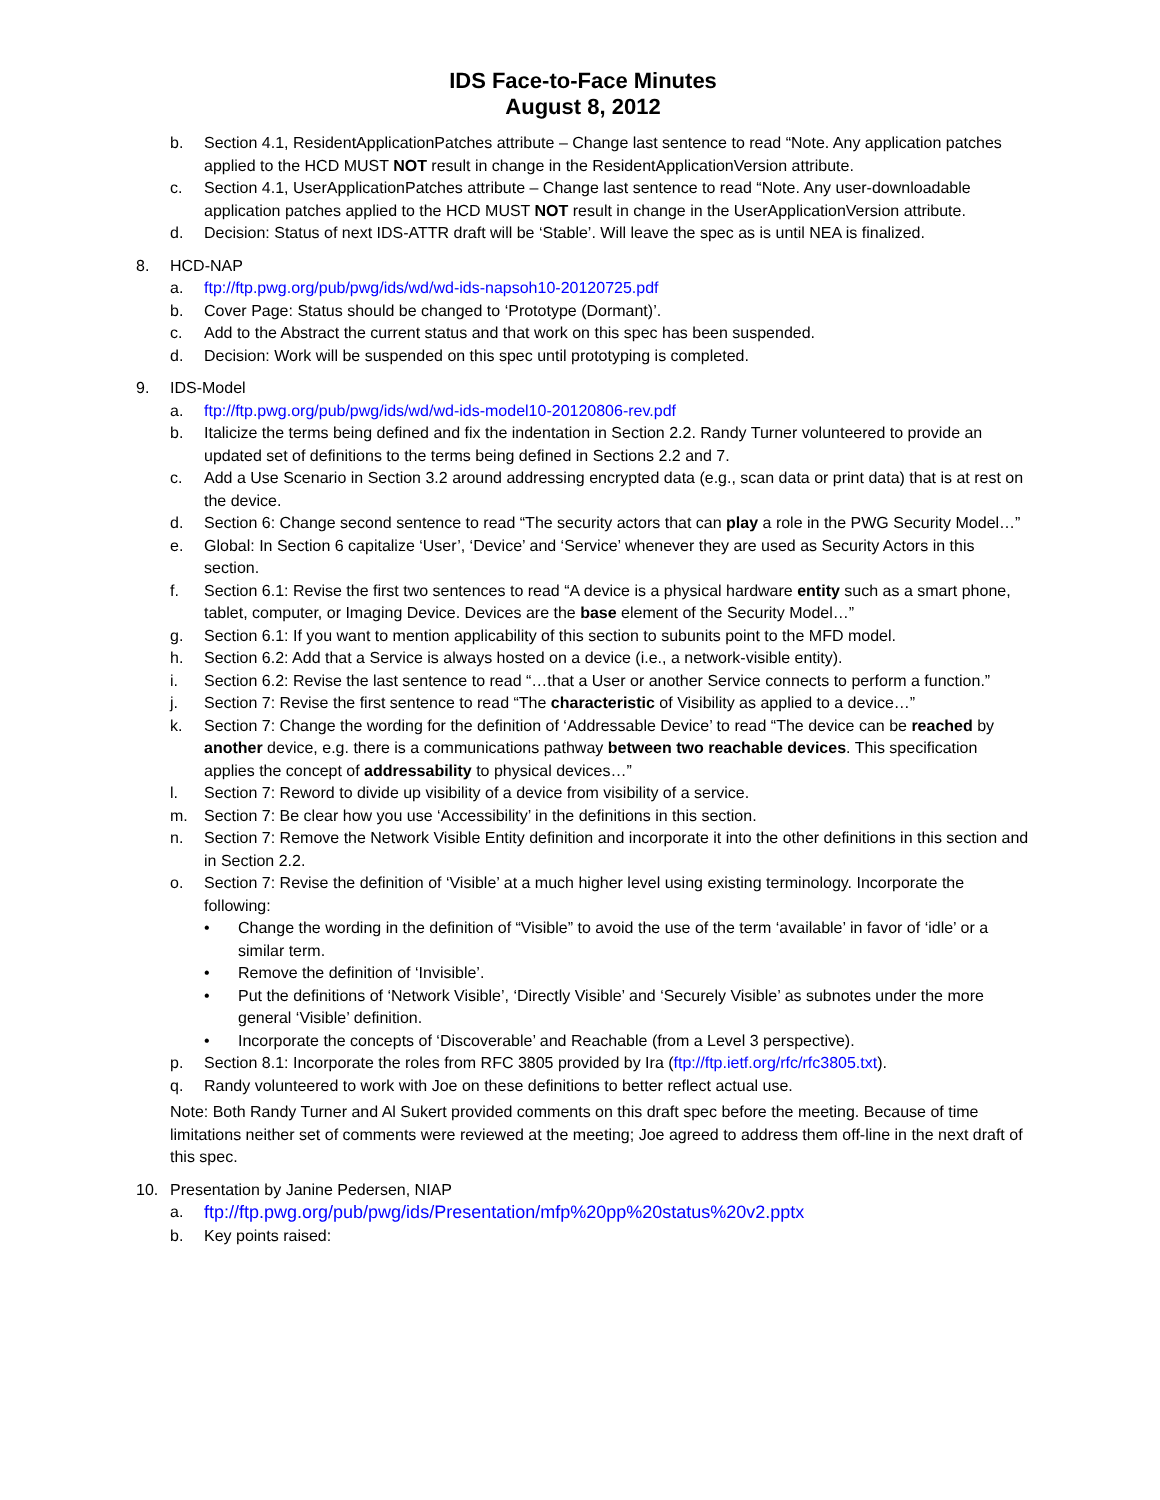IDS Face-to-Face Minutes
August 8, 2012
b. Section 4.1, ResidentApplicationPatches attribute – Change last sentence to read “Note. Any application patches applied to the HCD MUST NOT result in change in the ResidentApplicationVersion attribute.
c. Section 4.1, UserApplicationPatches attribute – Change last sentence to read “Note. Any user-downloadable application patches applied to the HCD MUST NOT result in change in the UserApplicationVersion attribute.
d. Decision: Status of next IDS-ATTR draft will be ‘Stable’. Will leave the spec as is until NEA is finalized.
8. HCD-NAP
a. ftp://ftp.pwg.org/pub/pwg/ids/wd/wd-ids-napsoh10-20120725.pdf
b. Cover Page: Status should be changed to ‘Prototype (Dormant)’.
c. Add to the Abstract the current status and that work on this spec has been suspended.
d. Decision: Work will be suspended on this spec until prototyping is completed.
9. IDS-Model
a. ftp://ftp.pwg.org/pub/pwg/ids/wd/wd-ids-model10-20120806-rev.pdf
b. Italicize the terms being defined and fix the indentation in Section 2.2. Randy Turner volunteered to provide an updated set of definitions to the terms being defined in Sections 2.2 and 7.
c. Add a Use Scenario in Section 3.2 around addressing encrypted data (e.g., scan data or print data) that is at rest on the device.
d. Section 6: Change second sentence to read “The security actors that can play a role in the PWG Security Model…”
e. Global: In Section 6 capitalize ‘User’, ‘Device’ and ‘Service’ whenever they are used as Security Actors in this section.
f. Section 6.1: Revise the first two sentences to read “A device is a physical hardware entity such as a smart phone, tablet, computer, or Imaging Device. Devices are the base element of the Security Model…”
g. Section 6.1: If you want to mention applicability of this section to subunits point to the MFD model.
h. Section 6.2: Add that a Service is always hosted on a device (i.e., a network-visible entity).
i. Section 6.2: Revise the last sentence to read “…that a User or another Service connects to perform a function.”
j. Section 7: Revise the first sentence to read “The characteristic of Visibility as applied to a device…”
k. Section 7: Change the wording for the definition of ‘Addressable Device’ to read “The device can be reached by another device, e.g. there is a communications pathway between two reachable devices. This specification applies the concept of addressability to physical devices…”
l. Section 7: Reword to divide up visibility of a device from visibility of a service.
m. Section 7: Be clear how you use ‘Accessibility’ in the definitions in this section.
n. Section 7: Remove the Network Visible Entity definition and incorporate it into the other definitions in this section and in Section 2.2.
o. Section 7: Revise the definition of ‘Visible’ at a much higher level using existing terminology. Incorporate the following:
• Change the wording in the definition of “Visible” to avoid the use of the term ‘available’ in favor of ‘idle’ or a similar term.
• Remove the definition of ‘Invisible’.
• Put the definitions of ‘Network Visible’, ‘Directly Visible’ and ‘Securely Visible’ as subnotes under the more general ‘Visible’ definition.
• Incorporate the concepts of ‘Discoverable’ and Reachable (from a Level 3 perspective).
p. Section 8.1: Incorporate the roles from RFC 3805 provided by Ira (ftp://ftp.ietf.org/rfc/rfc3805.txt).
q. Randy volunteered to work with Joe on these definitions to better reflect actual use.
Note: Both Randy Turner and Al Sukert provided comments on this draft spec before the meeting. Because of time limitations neither set of comments were reviewed at the meeting; Joe agreed to address them off-line in the next draft of this spec.
10. Presentation by Janine Pedersen, NIAP
a. ftp://ftp.pwg.org/pub/pwg/ids/Presentation/mfp%20pp%20status%20v2.pptx
b. Key points raised: